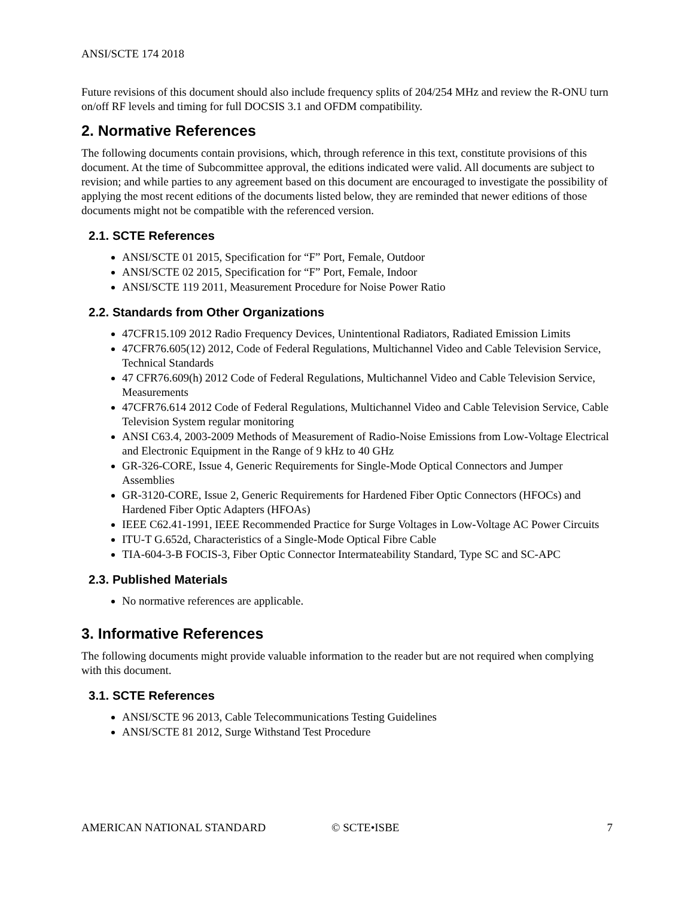ANSI/SCTE 174 2018
Future revisions of this document should also include frequency splits of 204/254 MHz and review the R-ONU turn on/off RF levels and timing for full DOCSIS 3.1 and OFDM compatibility.
2. Normative References
The following documents contain provisions, which, through reference in this text, constitute provisions of this document. At the time of Subcommittee approval, the editions indicated were valid. All documents are subject to revision; and while parties to any agreement based on this document are encouraged to investigate the possibility of applying the most recent editions of the documents listed below, they are reminded that newer editions of those documents might not be compatible with the referenced version.
2.1. SCTE References
ANSI/SCTE 01 2015, Specification for “F” Port, Female, Outdoor
ANSI/SCTE 02 2015, Specification for “F” Port, Female, Indoor
ANSI/SCTE 119 2011, Measurement Procedure for Noise Power Ratio
2.2. Standards from Other Organizations
47CFR15.109 2012 Radio Frequency Devices, Unintentional Radiators, Radiated Emission Limits
47CFR76.605(12) 2012, Code of Federal Regulations, Multichannel Video and Cable Television Service, Technical Standards
47 CFR76.609(h) 2012 Code of Federal Regulations, Multichannel Video and Cable Television Service, Measurements
47CFR76.614 2012 Code of Federal Regulations, Multichannel Video and Cable Television Service, Cable Television System regular monitoring
ANSI C63.4, 2003-2009 Methods of Measurement of Radio-Noise Emissions from Low-Voltage Electrical and Electronic Equipment in the Range of 9 kHz to 40 GHz
GR-326-CORE, Issue 4, Generic Requirements for Single-Mode Optical Connectors and Jumper Assemblies
GR-3120-CORE, Issue 2, Generic Requirements for Hardened Fiber Optic Connectors (HFOCs) and Hardened Fiber Optic Adapters (HFOAs)
IEEE C62.41-1991, IEEE Recommended Practice for Surge Voltages in Low-Voltage AC Power Circuits
ITU-T G.652d, Characteristics of a Single-Mode Optical Fibre Cable
TIA-604-3-B FOCIS-3, Fiber Optic Connector Intermateability Standard, Type SC and SC-APC
2.3. Published Materials
No normative references are applicable.
3. Informative References
The following documents might provide valuable information to the reader but are not required when complying with this document.
3.1. SCTE References
ANSI/SCTE 96 2013, Cable Telecommunications Testing Guidelines
ANSI/SCTE 81 2012, Surge Withstand Test Procedure
AMERICAN NATIONAL STANDARD © SCTE•ISBE 7